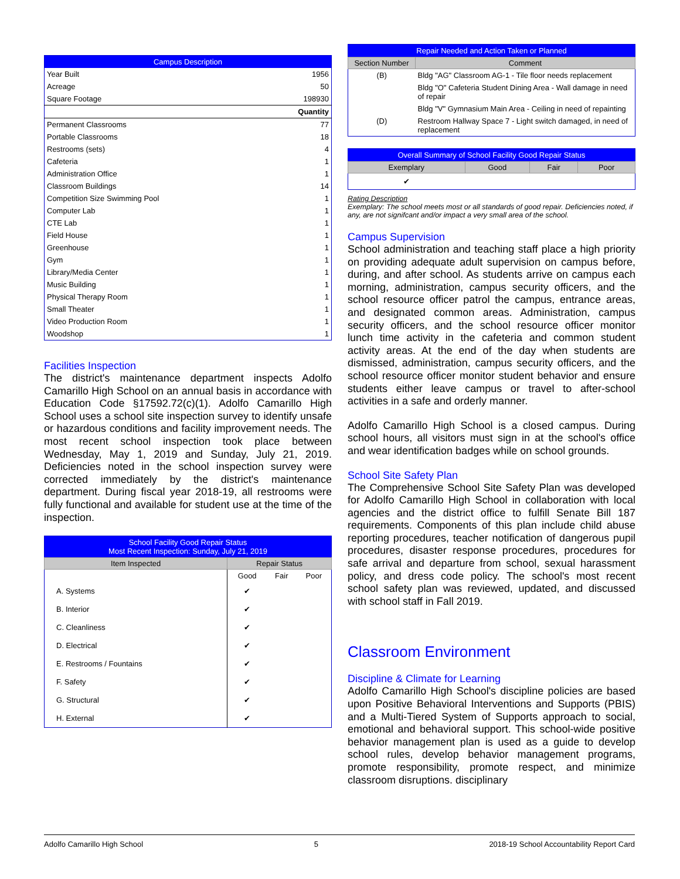| Campus Description | |
| Year Built | 1956 |
| Acreage | 50 |
| Square Footage | 198930 |
| | Quantity |
| Permanent Classrooms | 77 |
| Portable Classrooms | 18 |
| Restrooms (sets) | 4 |
| Cafeteria | 1 |
| Administration Office | 1 |
| Classroom Buildings | 14 |
| Competition Size Swimming Pool | 1 |
| Computer Lab | 1 |
| CTE Lab | 1 |
| Field House | 1 |
| Greenhouse | 1 |
| Gym | 1 |
| Library/Media Center | 1 |
| Music Building | 1 |
| Physical Therapy Room | 1 |
| Small Theater | 1 |
| Video Production Room | 1 |
| Woodshop | 1 |
Facilities Inspection
The district's maintenance department inspects Adolfo Camarillo High School on an annual basis in accordance with Education Code §17592.72(c)(1). Adolfo Camarillo High School uses a school site inspection survey to identify unsafe or hazardous conditions and facility improvement needs. The most recent school inspection took place between Wednesday, May 1, 2019 and Sunday, July 21, 2019. Deficiencies noted in the school inspection survey were corrected immediately by the district's maintenance department. During fiscal year 2018-19, all restrooms were fully functional and available for student use at the time of the inspection.
| School Facility Good Repair Status Most Recent Inspection: Sunday, July 21, 2019 | | | |
| Item Inspected | Repair Status | | |
| | Good | Fair | Poor |
| A. Systems | ✔ | | |
| B. Interior | ✔ | | |
| C. Cleanliness | ✔ | | |
| D. Electrical | ✔ | | |
| E. Restrooms / Fountains | ✔ | | |
| F. Safety | ✔ | | |
| G. Structural | ✔ | | |
| H. External | ✔ | | |
| Repair Needed and Action Taken or Planned | |
| Section Number | Comment |
| (B) | Bldg "AG" Classroom AG-1 - Tile floor needs replacement |
| | Bldg "O" Cafeteria Student Dining Area - Wall damage in need of repair |
| | Bldg "V" Gymnasium Main Area - Ceiling in need of repainting |
| (D) | Restroom Hallway Space 7 - Light switch damaged, in need of replacement |
| Overall Summary of School Facility Good Repair Status | | | |
| Exemplary | Good | Fair | Poor |
| ✔ | | | |
Rating Description
Exemplary: The school meets most or all standards of good repair. Deficiencies noted, if any, are not signifcant and/or impact a very small area of the school.
Campus Supervision
School administration and teaching staff place a high priority on providing adequate adult supervision on campus before, during, and after school. As students arrive on campus each morning, administration, campus security officers, and the school resource officer patrol the campus, entrance areas, and designated common areas. Administration, campus security officers, and the school resource officer monitor lunch time activity in the cafeteria and common student activity areas. At the end of the day when students are dismissed, administration, campus security officers, and the school resource officer monitor student behavior and ensure students either leave campus or travel to after-school activities in a safe and orderly manner.
Adolfo Camarillo High School is a closed campus. During school hours, all visitors must sign in at the school's office and wear identification badges while on school grounds.
School Site Safety Plan
The Comprehensive School Site Safety Plan was developed for Adolfo Camarillo High School in collaboration with local agencies and the district office to fulfill Senate Bill 187 requirements. Components of this plan include child abuse reporting procedures, teacher notification of dangerous pupil procedures, disaster response procedures, procedures for safe arrival and departure from school, sexual harassment policy, and dress code policy. The school's most recent school safety plan was reviewed, updated, and discussed with school staff in Fall 2019.
Classroom Environment
Discipline & Climate for Learning
Adolfo Camarillo High School's discipline policies are based upon Positive Behavioral Interventions and Supports (PBIS) and a Multi-Tiered System of Supports approach to social, emotional and behavioral support. This school-wide positive behavior management plan is used as a guide to develop school rules, develop behavior management programs, promote responsibility, promote respect, and minimize classroom disruptions. disciplinary
Adolfo Camarillo High School 5 2018-19 School Accountability Report Card